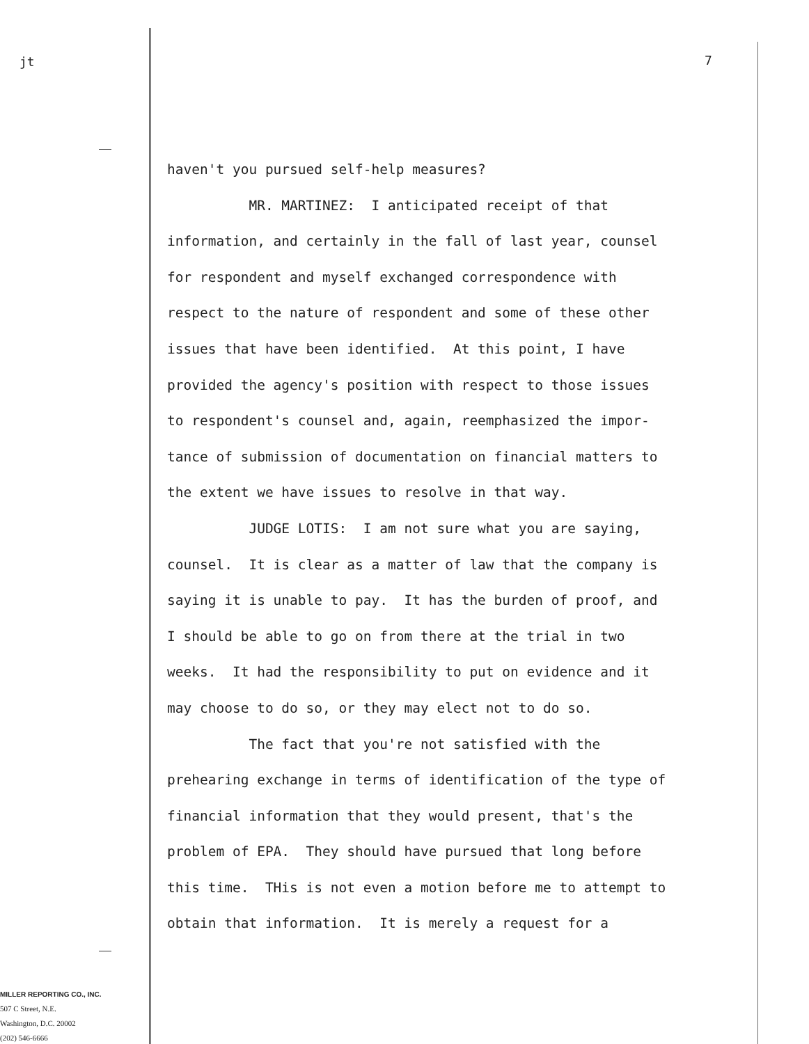jt 7
haven't you pursued self-help measures? MR. MARTINEZ: I anticipated receipt of that information, and certainly in the fall of last year, counsel for respondent and myself exchanged correspondence with respect to the nature of respondent and some of these other issues that have been identified. At this point, I have provided the agency's position with respect to those issues to respondent's counsel and, again, reemphasized the impor- tance of submission of documentation on financial matters to the extent we have issues to resolve in that way. JUDGE LOTIS: I am not sure what you are saying, counsel. It is clear as a matter of law that the company is saying it is unable to pay. It has the burden of proof, and I should be able to go on from there at the trial in two weeks. It had the responsibility to put on evidence and it may choose to do so, or they may elect not to do so. The fact that you're not satisfied with the prehearing exchange in terms of identification of the type of financial information that they would present, that's the problem of EPA. They should have pursued that long before this time. THis is not even a motion before me to attempt to obtain that information. It is merely a request for a
MILLER REPORTING CO., INC.
507 C Street, N.E.
Washington, D.C. 20002
(202) 546-6666